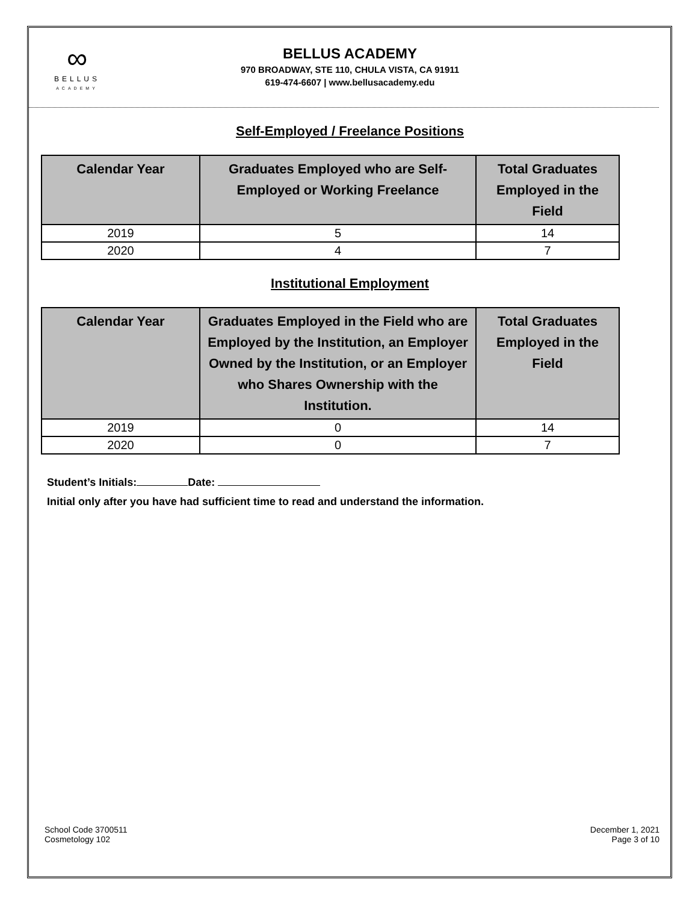∞
BELLUS
ACADEMY
BELLUS ACADEMY
970 BROADWAY, STE 110, CHULA VISTA, CA 91911
619-474-6607 | www.bellusacademy.edu
Self-Employed / Freelance Positions
| Calendar Year | Graduates Employed who are Self-Employed or Working Freelance | Total Graduates Employed in the Field |
| --- | --- | --- |
| 2019 | 5 | 14 |
| 2020 | 4 | 7 |
Institutional Employment
| Calendar Year | Graduates Employed in the Field who are Employed by the Institution, an Employer Owned by the Institution, or an Employer who Shares Ownership with the Institution. | Total Graduates Employed in the Field |
| --- | --- | --- |
| 2019 | 0 | 14 |
| 2020 | 0 | 7 |
Student’s Initials: Date:
Initial only after you have had sufficient time to read and understand the information.
School Code 3700511
Cosmetology 102
December 1, 2021
Page 3 of 10